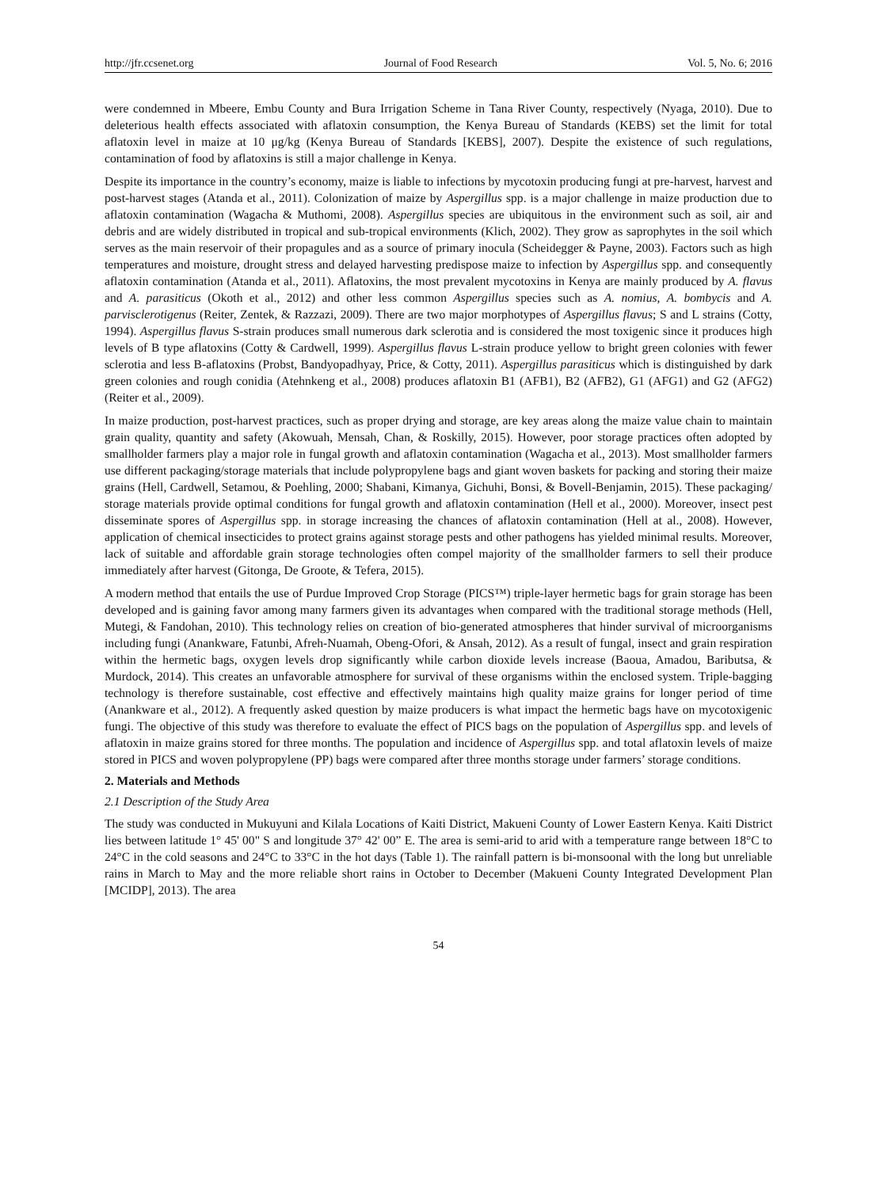http://jfr.ccsenet.org Journal of Food Research Vol. 5, No. 6; 2016
were condemned in Mbeere, Embu County and Bura Irrigation Scheme in Tana River County, respectively (Nyaga, 2010). Due to deleterious health effects associated with aflatoxin consumption, the Kenya Bureau of Standards (KEBS) set the limit for total aflatoxin level in maize at 10 μg/kg (Kenya Bureau of Standards [KEBS], 2007). Despite the existence of such regulations, contamination of food by aflatoxins is still a major challenge in Kenya.
Despite its importance in the country’s economy, maize is liable to infections by mycotoxin producing fungi at pre-harvest, harvest and post-harvest stages (Atanda et al., 2011). Colonization of maize by Aspergillus spp. is a major challenge in maize production due to aflatoxin contamination (Wagacha & Muthomi, 2008). Aspergillus species are ubiquitous in the environment such as soil, air and debris and are widely distributed in tropical and sub-tropical environments (Klich, 2002). They grow as saprophytes in the soil which serves as the main reservoir of their propagules and as a source of primary inocula (Scheidegger & Payne, 2003). Factors such as high temperatures and moisture, drought stress and delayed harvesting predispose maize to infection by Aspergillus spp. and consequently aflatoxin contamination (Atanda et al., 2011). Aflatoxins, the most prevalent mycotoxins in Kenya are mainly produced by A. flavus and A. parasiticus (Okoth et al., 2012) and other less common Aspergillus species such as A. nomius, A. bombycis and A. parvisclerotigenus (Reiter, Zentek, & Razzazi, 2009). There are two major morphotypes of Aspergillus flavus; S and L strains (Cotty, 1994). Aspergillus flavus S-strain produces small numerous dark sclerotia and is considered the most toxigenic since it produces high levels of B type aflatoxins (Cotty & Cardwell, 1999). Aspergillus flavus L-strain produce yellow to bright green colonies with fewer sclerotia and less B-aflatoxins (Probst, Bandyopadhyay, Price, & Cotty, 2011). Aspergillus parasiticus which is distinguished by dark green colonies and rough conidia (Atehnkeng et al., 2008) produces aflatoxin B1 (AFB1), B2 (AFB2), G1 (AFG1) and G2 (AFG2) (Reiter et al., 2009).
In maize production, post-harvest practices, such as proper drying and storage, are key areas along the maize value chain to maintain grain quality, quantity and safety (Akowuah, Mensah, Chan, & Roskilly, 2015). However, poor storage practices often adopted by smallholder farmers play a major role in fungal growth and aflatoxin contamination (Wagacha et al., 2013). Most smallholder farmers use different packaging/storage materials that include polypropylene bags and giant woven baskets for packing and storing their maize grains (Hell, Cardwell, Setamou, & Poehling, 2000; Shabani, Kimanya, Gichuhi, Bonsi, & Bovell-Benjamin, 2015). These packaging/ storage materials provide optimal conditions for fungal growth and aflatoxin contamination (Hell et al., 2000). Moreover, insect pest disseminate spores of Aspergillus spp. in storage increasing the chances of aflatoxin contamination (Hell at al., 2008). However, application of chemical insecticides to protect grains against storage pests and other pathogens has yielded minimal results. Moreover, lack of suitable and affordable grain storage technologies often compel majority of the smallholder farmers to sell their produce immediately after harvest (Gitonga, De Groote, & Tefera, 2015).
A modern method that entails the use of Purdue Improved Crop Storage (PICS™) triple-layer hermetic bags for grain storage has been developed and is gaining favor among many farmers given its advantages when compared with the traditional storage methods (Hell, Mutegi, & Fandohan, 2010). This technology relies on creation of bio-generated atmospheres that hinder survival of microorganisms including fungi (Anankware, Fatunbi, Afreh-Nuamah, Obeng-Ofori, & Ansah, 2012). As a result of fungal, insect and grain respiration within the hermetic bags, oxygen levels drop significantly while carbon dioxide levels increase (Baoua, Amadou, Baributsa, & Murdock, 2014). This creates an unfavorable atmosphere for survival of these organisms within the enclosed system. Triple-bagging technology is therefore sustainable, cost effective and effectively maintains high quality maize grains for longer period of time (Anankware et al., 2012). A frequently asked question by maize producers is what impact the hermetic bags have on mycotoxigenic fungi. The objective of this study was therefore to evaluate the effect of PICS bags on the population of Aspergillus spp. and levels of aflatoxin in maize grains stored for three months. The population and incidence of Aspergillus spp. and total aflatoxin levels of maize stored in PICS and woven polypropylene (PP) bags were compared after three months storage under farmers’ storage conditions.
2. Materials and Methods
2.1 Description of the Study Area
The study was conducted in Mukuyuni and Kilala Locations of Kaiti District, Makueni County of Lower Eastern Kenya. Kaiti District lies between latitude 1° 45' 00" S and longitude 37° 42' 00” E. The area is semi-arid to arid with a temperature range between 18°C to 24°C in the cold seasons and 24°C to 33°C in the hot days (Table 1). The rainfall pattern is bi-monsoonal with the long but unreliable rains in March to May and the more reliable short rains in October to December (Makueni County Integrated Development Plan [MCIDP], 2013). The area
54